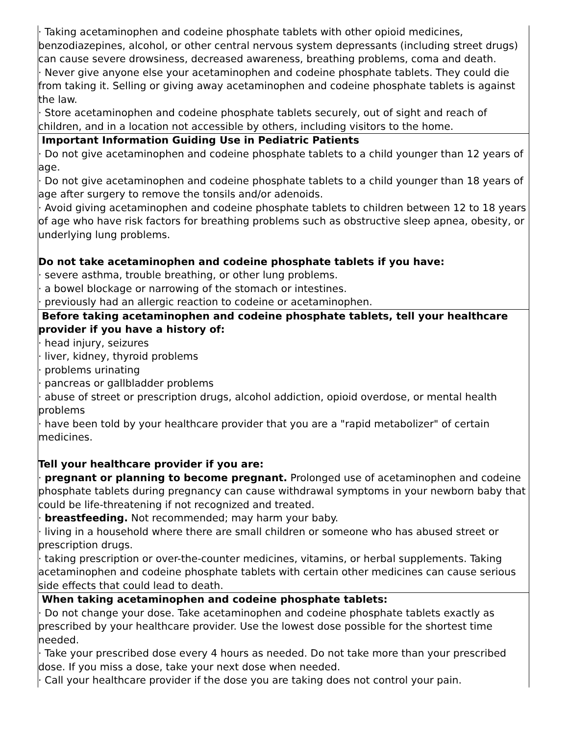| · Taking acetaminophen and codeine phosphate tablets with other opioid medicines, benzodiazepines, alcohol, or other central nervous system depressants (including street drugs) can cause severe drowsiness, decreased awareness, breathing problems, coma and death. · Never give anyone else your acetaminophen and codeine phosphate tablets. They could die from taking it. Selling or giving away acetaminophen and codeine phosphate tablets is against the law. · Store acetaminophen and codeine phosphate tablets securely, out of sight and reach of children, and in a location not accessible by others, including visitors to the home. |
| Important Information Guiding Use in Pediatric Patients · Do not give acetaminophen and codeine phosphate tablets to a child younger than 12 years of age. · Do not give acetaminophen and codeine phosphate tablets to a child younger than 18 years of age after surgery to remove the tonsils and/or adenoids. · Avoid giving acetaminophen and codeine phosphate tablets to children between 12 to 18 years of age who have risk factors for breathing problems such as obstructive sleep apnea, obesity, or underlying lung problems. Do not take acetaminophen and codeine phosphate tablets if you have: · severe asthma, trouble breathing, or other lung problems. · a bowel blockage or narrowing of the stomach or intestines. · previously had an allergic reaction to codeine or acetaminophen. |
| Before taking acetaminophen and codeine phosphate tablets, tell your healthcare provider if you have a history of: · head injury, seizures · liver, kidney, thyroid problems · problems urinating · pancreas or gallbladder problems · abuse of street or prescription drugs, alcohol addiction, opioid overdose, or mental health problems · have been told by your healthcare provider that you are a "rapid metabolizer" of certain medicines. Tell your healthcare provider if you are: · pregnant or planning to become pregnant. Prolonged use of acetaminophen and codeine phosphate tablets during pregnancy can cause withdrawal symptoms in your newborn baby that could be life-threatening if not recognized and treated. · breastfeeding. Not recommended; may harm your baby. · living in a household where there are small children or someone who has abused street or prescription drugs. · taking prescription or over-the-counter medicines, vitamins, or herbal supplements. Taking acetaminophen and codeine phosphate tablets with certain other medicines can cause serious side effects that could lead to death. |
| When taking acetaminophen and codeine phosphate tablets: · Do not change your dose. Take acetaminophen and codeine phosphate tablets exactly as prescribed by your healthcare provider. Use the lowest dose possible for the shortest time needed. · Take your prescribed dose every 4 hours as needed. Do not take more than your prescribed dose. If you miss a dose, take your next dose when needed. · Call your healthcare provider if the dose you are taking does not control your pain. |